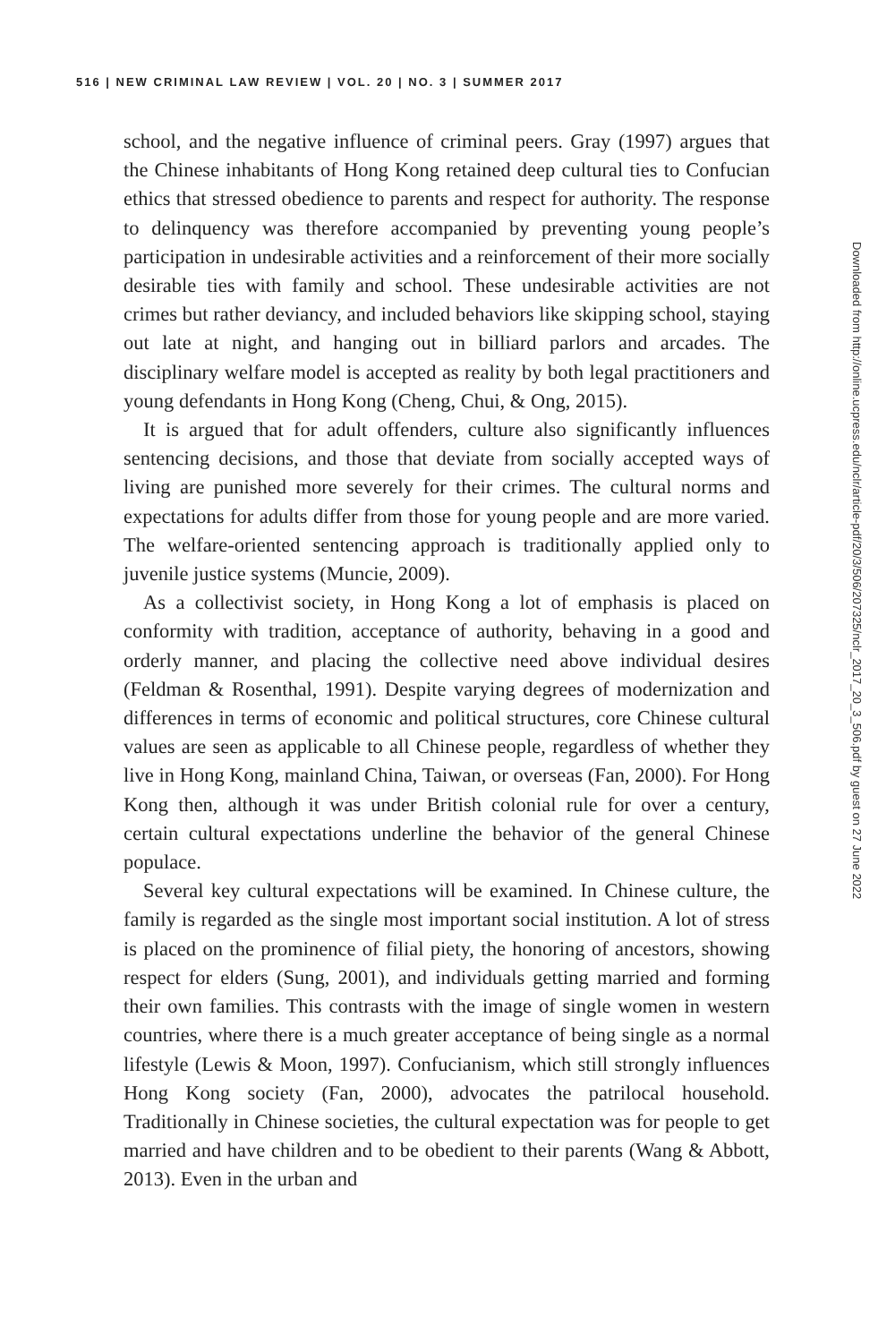516 | NEW CRIMINAL LAW REVIEW | VOL. 20 | NO. 3 | SUMMER 2017
school, and the negative influence of criminal peers. Gray (1997) argues that the Chinese inhabitants of Hong Kong retained deep cultural ties to Confucian ethics that stressed obedience to parents and respect for authority. The response to delinquency was therefore accompanied by preventing young people’s participation in undesirable activities and a reinforcement of their more socially desirable ties with family and school. These undesirable activities are not crimes but rather deviancy, and included behaviors like skipping school, staying out late at night, and hanging out in billiard parlors and arcades. The disciplinary welfare model is accepted as reality by both legal practitioners and young defendants in Hong Kong (Cheng, Chui, & Ong, 2015).
It is argued that for adult offenders, culture also significantly influences sentencing decisions, and those that deviate from socially accepted ways of living are punished more severely for their crimes. The cultural norms and expectations for adults differ from those for young people and are more varied. The welfare-oriented sentencing approach is traditionally applied only to juvenile justice systems (Muncie, 2009).
As a collectivist society, in Hong Kong a lot of emphasis is placed on conformity with tradition, acceptance of authority, behaving in a good and orderly manner, and placing the collective need above individual desires (Feldman & Rosenthal, 1991). Despite varying degrees of modernization and differences in terms of economic and political structures, core Chinese cultural values are seen as applicable to all Chinese people, regardless of whether they live in Hong Kong, mainland China, Taiwan, or overseas (Fan, 2000). For Hong Kong then, although it was under British colonial rule for over a century, certain cultural expectations underline the behavior of the general Chinese populace.
Several key cultural expectations will be examined. In Chinese culture, the family is regarded as the single most important social institution. A lot of stress is placed on the prominence of filial piety, the honoring of ancestors, showing respect for elders (Sung, 2001), and individuals getting married and forming their own families. This contrasts with the image of single women in western countries, where there is a much greater acceptance of being single as a normal lifestyle (Lewis & Moon, 1997). Confucianism, which still strongly influences Hong Kong society (Fan, 2000), advocates the patrilocal household. Traditionally in Chinese societies, the cultural expectation was for people to get married and have children and to be obedient to their parents (Wang & Abbott, 2013). Even in the urban and
Downloaded from http://online.ucpress.edu/nclr/article-pdf/20/3/506/207325/nclr_2017_20_3_506.pdf by guest on 27 June 2022